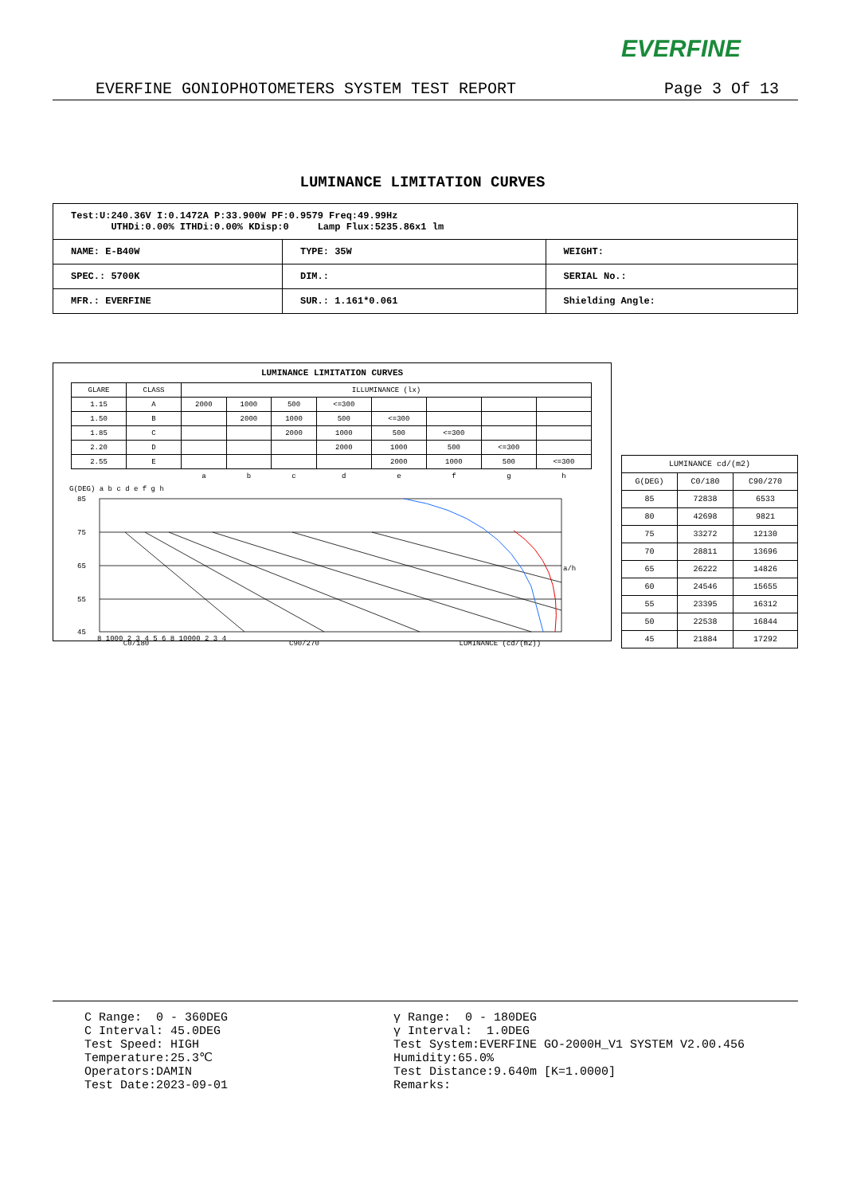EVERFINE
EVERFINE GONIOPHOTOMETERS SYSTEM TEST REPORT Page 3 Of 13
LUMINANCE LIMITATION CURVES
| Test:U:240.36V I:0.1472A P:33.900W PF:0.9579 Freq:49.99Hz UTHDi:0.00% ITHDi:0.00% KDisp:0 Lamp Flux:5235.86x1 lm | | |
| NAME: E-B40W | TYPE: 35W | WEIGHT: |
| SPEC.: 5700K | DIM.: | SERIAL No.: |
| MFR.: EVERFINE | SUR.: 1.161*0.061 | Shielding Angle: |
LUMINANCE LIMITATION CURVES
| GLARE | CLASS | ILLUMINANCE (lx) | | | | | | | |
| 1.15 | A | 2000 | 1000 | 500 | <=300 | | | | |
| 1.50 | B | | 2000 | 1000 | 500 | <=300 | | | |
| 1.85 | C | | | 2000 | 1000 | 500 | <=300 | | |
| 2.20 | D | | | | 2000 | 1000 | 500 | <=300 | |
| 2.55 | E | | | | | 2000 | 1000 | 500 | <=300 |
| | | a | b | c | d | e | f | g | h |
G(DEG) a b c d e f g h
85
75
65
55
45
a/h
8 1000 2 3 4 5 6 8 10000 2 3 4
C0/180 C90/270 LUMINANCE (cd/(m2))
| LUMINANCE cd/(m2) | | |
| G(DEG) | C0/180 | C90/270 |
| 85 | 72838 | 6533 |
| 80 | 42698 | 9821 |
| 75 | 33272 | 12130 |
| 70 | 28811 | 13696 |
| 65 | 26222 | 14826 |
| 60 | 24546 | 15655 |
| 55 | 23395 | 16312 |
| 50 | 22538 | 16844 |
| 45 | 21884 | 17292 |
C Range: 0 - 360DEG
C Interval: 45.0DEG
Test Speed: HIGH
Temperature:25.3℃
Operators:DAMIN
Test Date:2023-09-01
γ Range: 0 - 180DEG
γ Interval: 1.0DEG
Test System:EVERFINE GO-2000H_V1 SYSTEM V2.00.456
Humidity:65.0%
Test Distance:9.640m [K=1.0000]
Remarks: